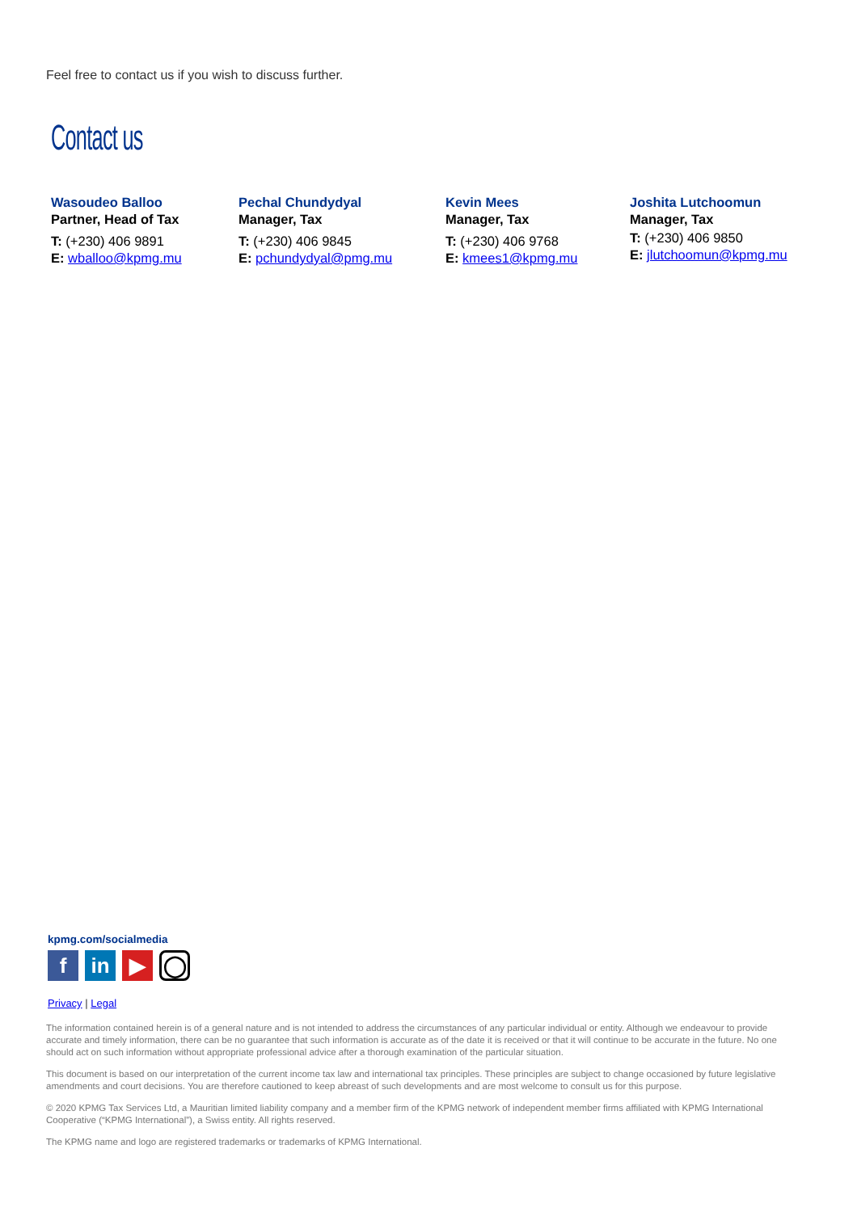Feel free to contact us if you wish to discuss further.
Contact us
Wasoudeo Balloo
Partner, Head of Tax
T: (+230) 406 9891
E: wballoo@kpmg.mu
Pechal Chundydyal
Manager, Tax
T: (+230) 406 9845
E: pchundydyal@pmg.mu
Kevin Mees
Manager, Tax
T: (+230) 406 9768
E: kmees1@kpmg.mu
Joshita Lutchoomun
Manager, Tax
T: (+230) 406 9850
E: jlutchoomun@kpmg.mu
kpmg.com/socialmedia
fin ▶ ◯
Privacy | Legal
The information contained herein is of a general nature and is not intended to address the circumstances of any particular individual or entity. Although we endeavour to provide accurate and timely information, there can be no guarantee that such information is accurate as of the date it is received or that it will continue to be accurate in the future. No one should act on such information without appropriate professional advice after a thorough examination of the particular situation.
This document is based on our interpretation of the current income tax law and international tax principles. These principles are subject to change occasioned by future legislative amendments and court decisions. You are therefore cautioned to keep abreast of such developments and are most welcome to consult us for this purpose.
© 2020 KPMG Tax Services Ltd, a Mauritian limited liability company and a member firm of the KPMG network of independent member firms affiliated with KPMG International Cooperative (“KPMG International”), a Swiss entity. All rights reserved.
The KPMG name and logo are registered trademarks or trademarks of KPMG International.